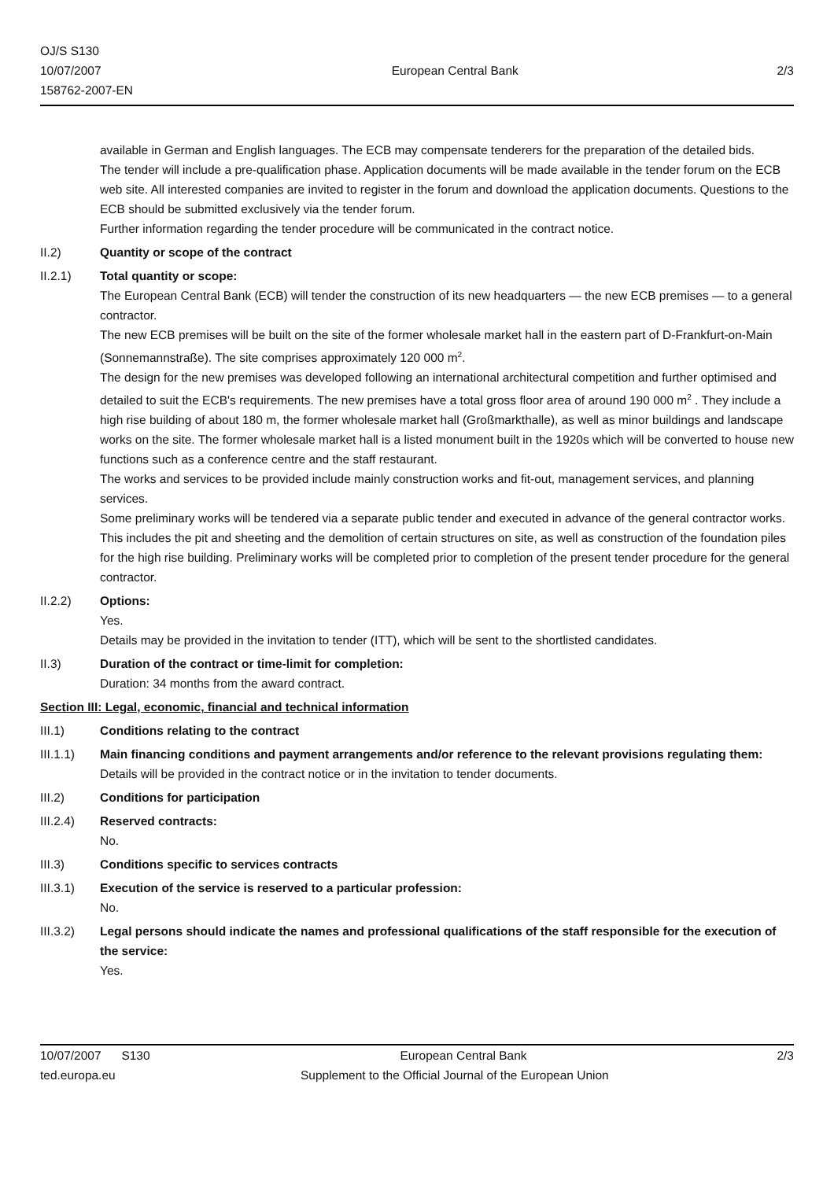OJ/S S130
10/07/2007
158762-2007-EN
European Central Bank 2/3
available in German and English languages. The ECB may compensate tenderers for the preparation of the detailed bids.
The tender will include a pre-qualification phase. Application documents will be made available in the tender forum on the ECB web site. All interested companies are invited to register in the forum and download the application documents. Questions to the ECB should be submitted exclusively via the tender forum.
Further information regarding the tender procedure will be communicated in the contract notice.
II.2) Quantity or scope of the contract
II.2.1) Total quantity or scope:
The European Central Bank (ECB) will tender the construction of its new headquarters — the new ECB premises — to a general contractor.
The new ECB premises will be built on the site of the former wholesale market hall in the eastern part of D-Frankfurt-on-Main (Sonnemannstraße). The site comprises approximately 120 000 m<sup>2</sup>.
The design for the new premises was developed following an international architectural competition and further optimised and detailed to suit the ECB's requirements. The new premises have a total gross floor area of around 190 000 m<sup>2</sup> . They include a high rise building of about 180 m, the former wholesale market hall (Großmarkthalle), as well as minor buildings and landscape works on the site. The former wholesale market hall is a listed monument built in the 1920s which will be converted to house new functions such as a conference centre and the staff restaurant.
The works and services to be provided include mainly construction works and fit-out, management services, and planning services.
Some preliminary works will be tendered via a separate public tender and executed in advance of the general contractor works. This includes the pit and sheeting and the demolition of certain structures on site, as well as construction of the foundation piles for the high rise building. Preliminary works will be completed prior to completion of the present tender procedure for the general contractor.
II.2.2) Options:
Yes.
Details may be provided in the invitation to tender (ITT), which will be sent to the shortlisted candidates.
II.3) Duration of the contract or time-limit for completion:
Duration: 34 months from the award contract.
Section III: Legal, economic, financial and technical information
III.1) Conditions relating to the contract
III.1.1) Main financing conditions and payment arrangements and/or reference to the relevant provisions regulating them:
Details will be provided in the contract notice or in the invitation to tender documents.
III.2) Conditions for participation
III.2.4) Reserved contracts:
No.
III.3) Conditions specific to services contracts
III.3.1) Execution of the service is reserved to a particular profession:
No.
III.3.2) Legal persons should indicate the names and professional qualifications of the staff responsible for the execution of the service:
Yes.
10/07/2007 S130 European Central Bank 2/3
ted.europa.eu Supplement to the Official Journal of the European Union